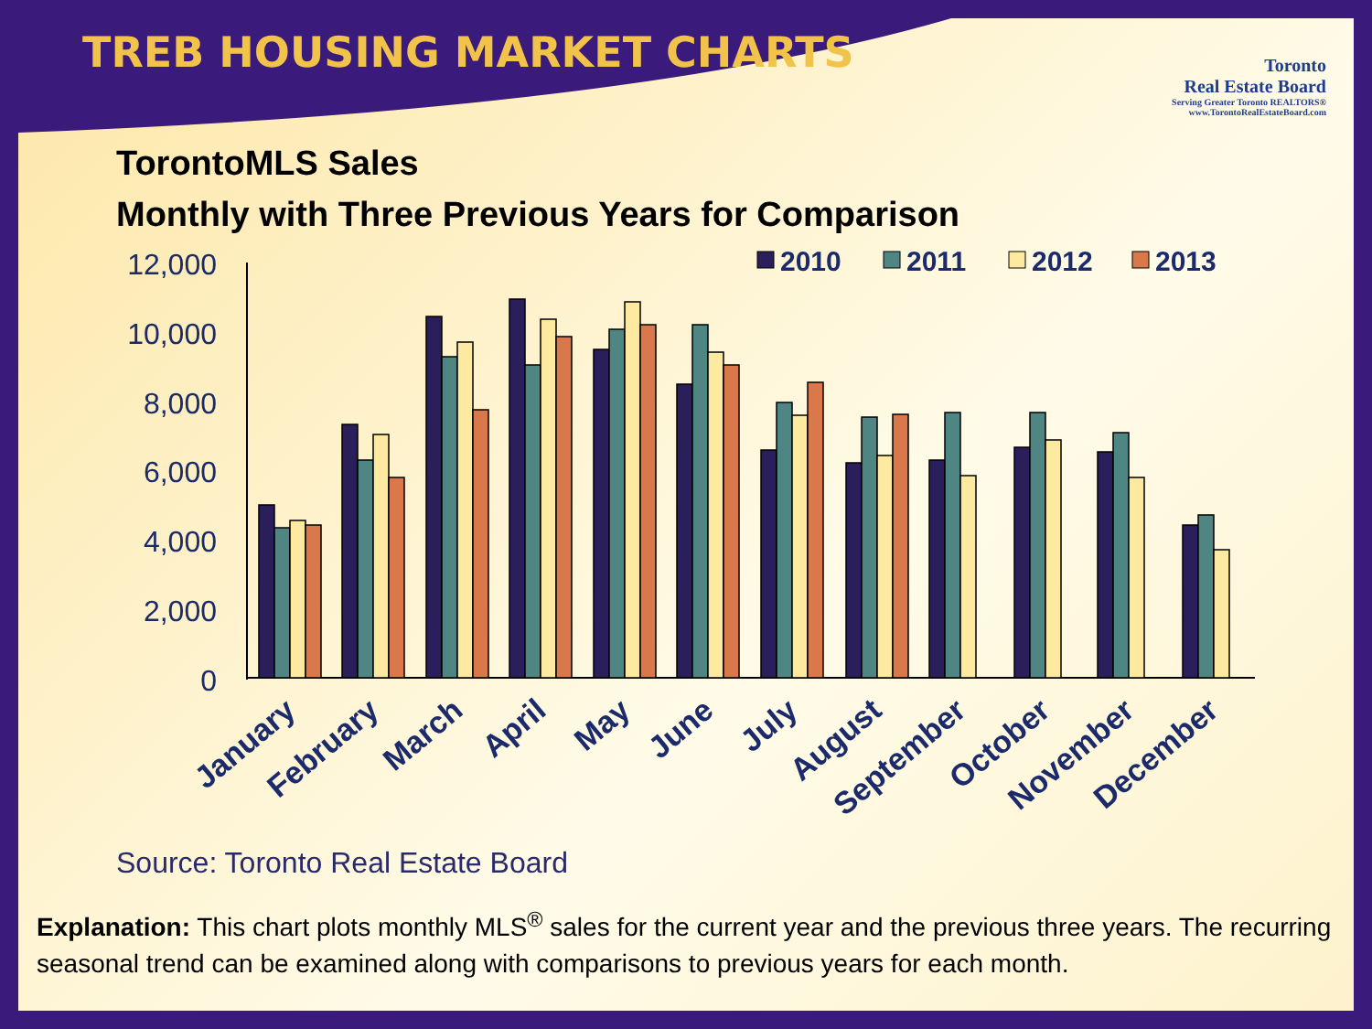TREB HOUSING MARKET CHARTS
Toronto
Real Estate Board
Serving Greater Toronto REALTORS®
www.TorontoRealEstateBoard.com
TorontoMLS Sales
Monthly with Three Previous Years for Comparison
12,000
10,000
8,000
6,000
4,000
2,000
0
2010
2011
2012
2013
January
February
March
April
May
June
July
August
September
October
November
December
Source: Toronto Real Estate Board
Explanation: This chart plots monthly MLS<sup>®</sup> sales for the current year and the previous three years. The recurring seasonal trend can be examined along with comparisons to previous years for each month.